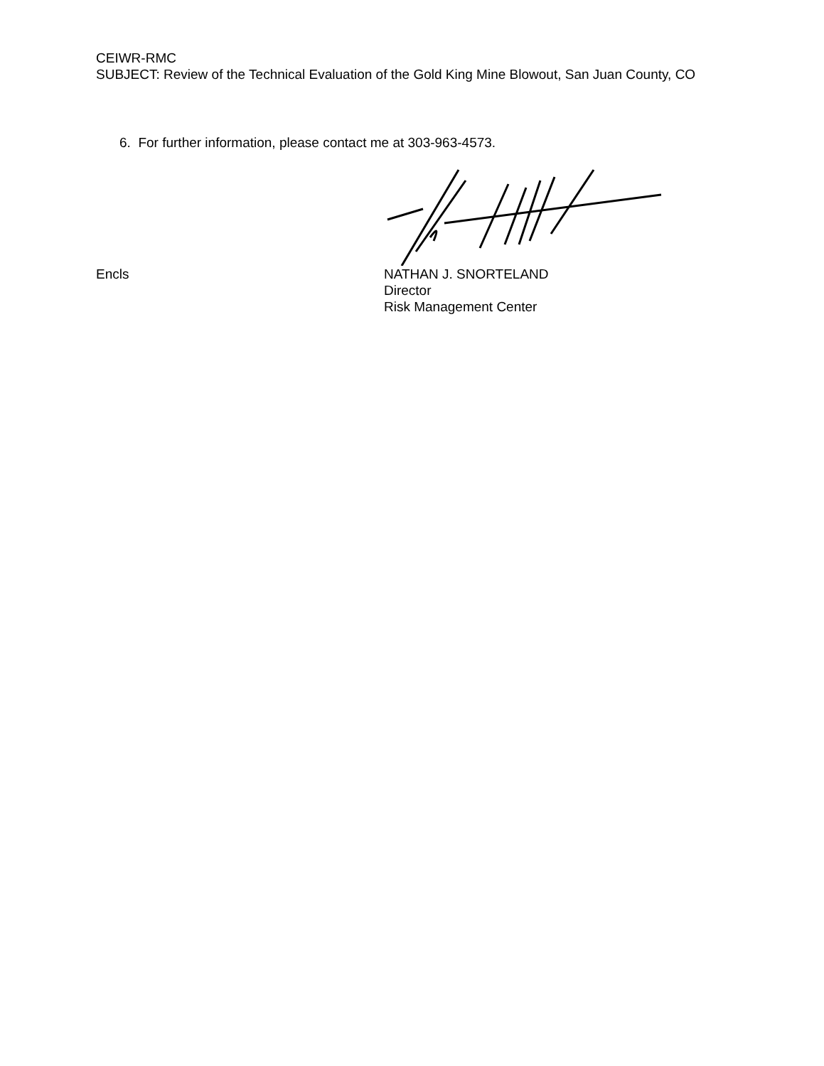CEIWR-RMC
SUBJECT: Review of the Technical Evaluation of the Gold King Mine Blowout, San Juan County, CO
6. For further information, please contact me at 303-963-4573.
Encls NATHAN J. SNORTELAND
Director
Risk Management Center